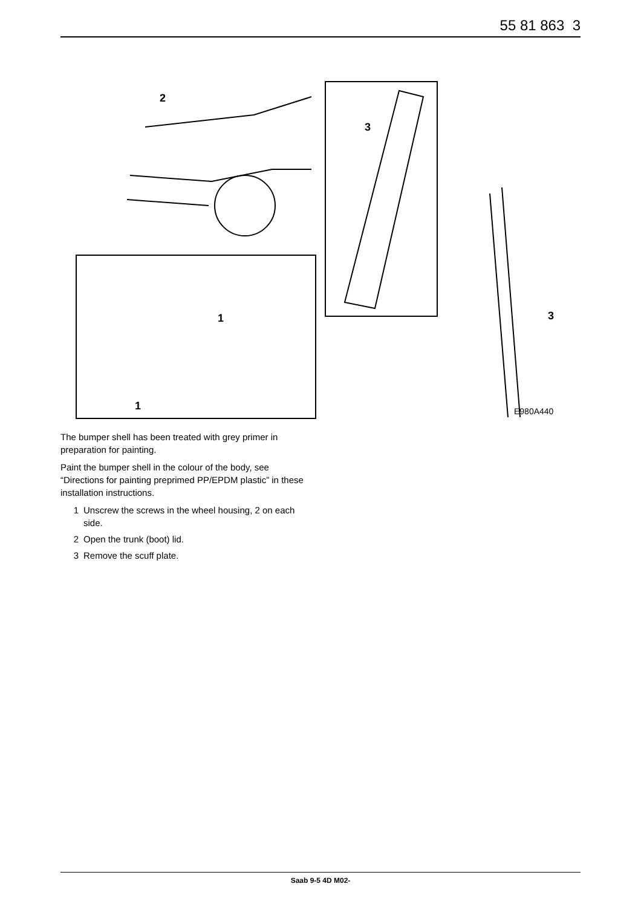55 81 863 3
2
3
1
1
3
E980A440
The bumper shell has been treated with grey primer in preparation for painting.
Paint the bumper shell in the colour of the body, see “Directions for painting preprimed PP/EPDM plastic” in these installation instructions.
1 Unscrew the screws in the wheel housing, 2 on each side.
2 Open the trunk (boot) lid.
3 Remove the scuff plate.
Saab 9-5 4D M02-